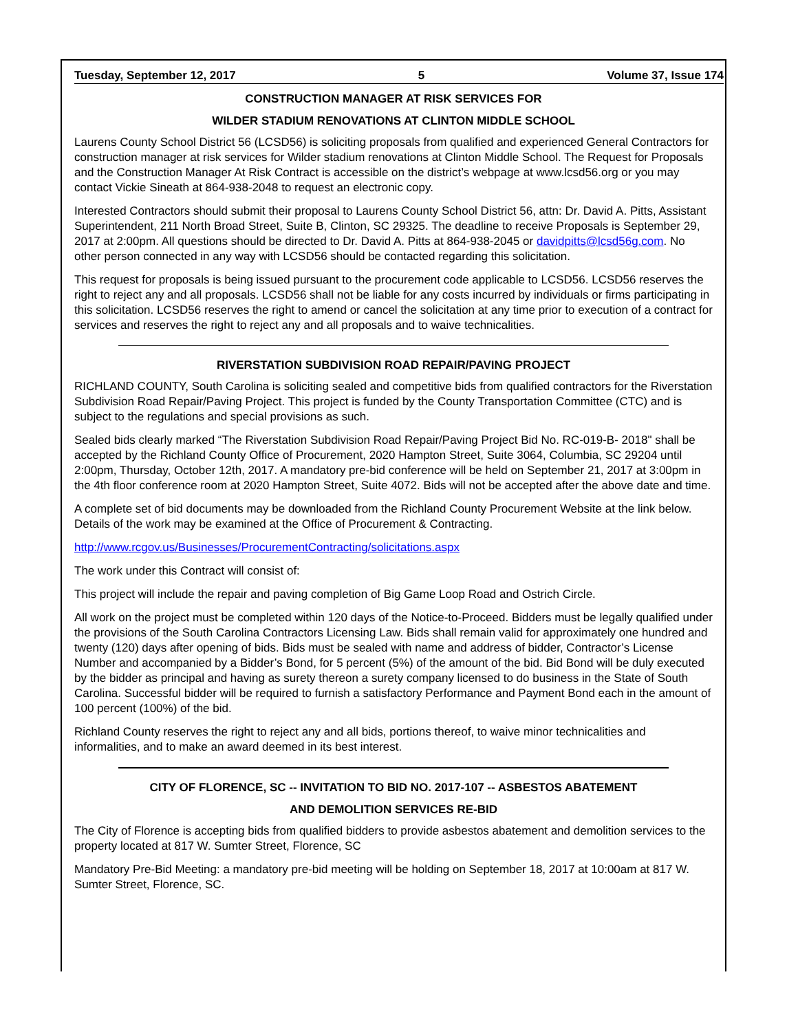Tuesday, September 12, 2017 5 Volume 37, Issue 174
CONSTRUCTION MANAGER AT RISK SERVICES FOR
WILDER STADIUM RENOVATIONS AT CLINTON MIDDLE SCHOOL
Laurens County School District 56 (LCSD56) is soliciting proposals from qualified and experienced General Contractors for construction manager at risk services for Wilder stadium renovations at Clinton Middle School. The Request for Proposals and the Construction Manager At Risk Contract is accessible on the district’s webpage at www.lcsd56.org or you may contact Vickie Sineath at 864-938-2048 to request an electronic copy.
Interested Contractors should submit their proposal to Laurens County School District 56, attn: Dr. David A. Pitts, Assistant Superintendent, 211 North Broad Street, Suite B, Clinton, SC 29325. The deadline to receive Proposals is September 29, 2017 at 2:00pm. All questions should be directed to Dr. David A. Pitts at 864-938-2045 or davidpitts@lcsd56g.com. No other person connected in any way with LCSD56 should be contacted regarding this solicitation.
This request for proposals is being issued pursuant to the procurement code applicable to LCSD56. LCSD56 reserves the right to reject any and all proposals. LCSD56 shall not be liable for any costs incurred by individuals or firms participating in this solicitation. LCSD56 reserves the right to amend or cancel the solicitation at any time prior to execution of a contract for services and reserves the right to reject any and all proposals and to waive technicalities.
RIVERSTATION SUBDIVISION ROAD REPAIR/PAVING PROJECT
RICHLAND COUNTY, South Carolina is soliciting sealed and competitive bids from qualified contractors for the Riverstation Subdivision Road Repair/Paving Project. This project is funded by the County Transportation Committee (CTC) and is subject to the regulations and special provisions as such.
Sealed bids clearly marked “The Riverstation Subdivision Road Repair/Paving Project Bid No. RC-019-B- 2018" shall be accepted by the Richland County Office of Procurement, 2020 Hampton Street, Suite 3064, Columbia, SC 29204 until 2:00pm, Thursday, October 12th, 2017. A mandatory pre-bid conference will be held on September 21, 2017 at 3:00pm in the 4th floor conference room at 2020 Hampton Street, Suite 4072. Bids will not be accepted after the above date and time.
A complete set of bid documents may be downloaded from the Richland County Procurement Website at the link below. Details of the work may be examined at the Office of Procurement & Contracting.
http://www.rcgov.us/Businesses/ProcurementContracting/solicitations.aspx
The work under this Contract will consist of:
This project will include the repair and paving completion of Big Game Loop Road and Ostrich Circle.
All work on the project must be completed within 120 days of the Notice-to-Proceed. Bidders must be legally qualified under the provisions of the South Carolina Contractors Licensing Law. Bids shall remain valid for approximately one hundred and twenty (120) days after opening of bids. Bids must be sealed with name and address of bidder, Contractor’s License Number and accompanied by a Bidder’s Bond, for 5 percent (5%) of the amount of the bid. Bid Bond will be duly executed by the bidder as principal and having as surety thereon a surety company licensed to do business in the State of South Carolina. Successful bidder will be required to furnish a satisfactory Performance and Payment Bond each in the amount of 100 percent (100%) of the bid.
Richland County reserves the right to reject any and all bids, portions thereof, to waive minor technicalities and informalities, and to make an award deemed in its best interest.
CITY OF FLORENCE, SC -- INVITATION TO BID NO. 2017-107 -- ASBESTOS ABATEMENT
AND DEMOLITION SERVICES RE-BID
The City of Florence is accepting bids from qualified bidders to provide asbestos abatement and demolition services to the property located at 817 W. Sumter Street, Florence, SC
Mandatory Pre-Bid Meeting: a mandatory pre-bid meeting will be holding on September 18, 2017 at 10:00am at 817 W. Sumter Street, Florence, SC.